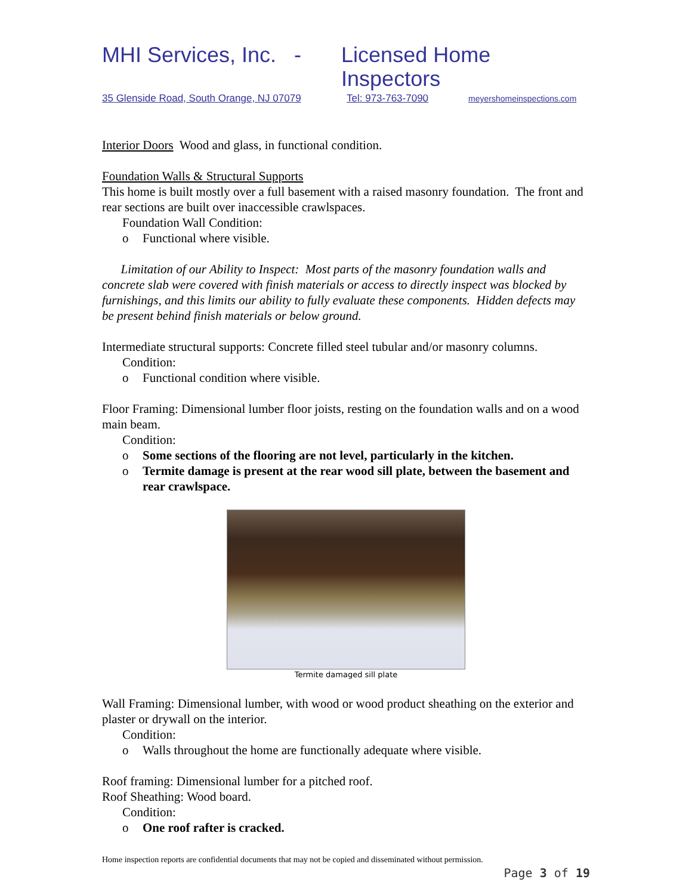MHI Services, Inc. - Licensed Home Inspectors
35 Glenside Road, South Orange, NJ 07079 Tel: 973-763-7090 meyershomeinspections.com
Interior Doors Wood and glass, in functional condition.
Foundation Walls & Structural Supports
This home is built mostly over a full basement with a raised masonry foundation. The front and rear sections are built over inaccessible crawlspaces.
Foundation Wall Condition:
o Functional where visible.
Limitation of our Ability to Inspect: Most parts of the masonry foundation walls and concrete slab were covered with finish materials or access to directly inspect was blocked by furnishings, and this limits our ability to fully evaluate these components. Hidden defects may be present behind finish materials or below ground.
Intermediate structural supports: Concrete filled steel tubular and/or masonry columns.
Condition:
o Functional condition where visible.
Floor Framing: Dimensional lumber floor joists, resting on the foundation walls and on a wood main beam.
Condition:
o Some sections of the flooring are not level, particularly in the kitchen.
o Termite damage is present at the rear wood sill plate, between the basement and rear crawlspace.
Termite damaged sill plate
Wall Framing: Dimensional lumber, with wood or wood product sheathing on the exterior and plaster or drywall on the interior.
Condition:
o Walls throughout the home are functionally adequate where visible.
Roof framing: Dimensional lumber for a pitched roof.
Roof Sheathing: Wood board.
Condition:
o One roof rafter is cracked.
Home inspection reports are confidential documents that may not be copied and disseminated without permission.
Page 3 of 19